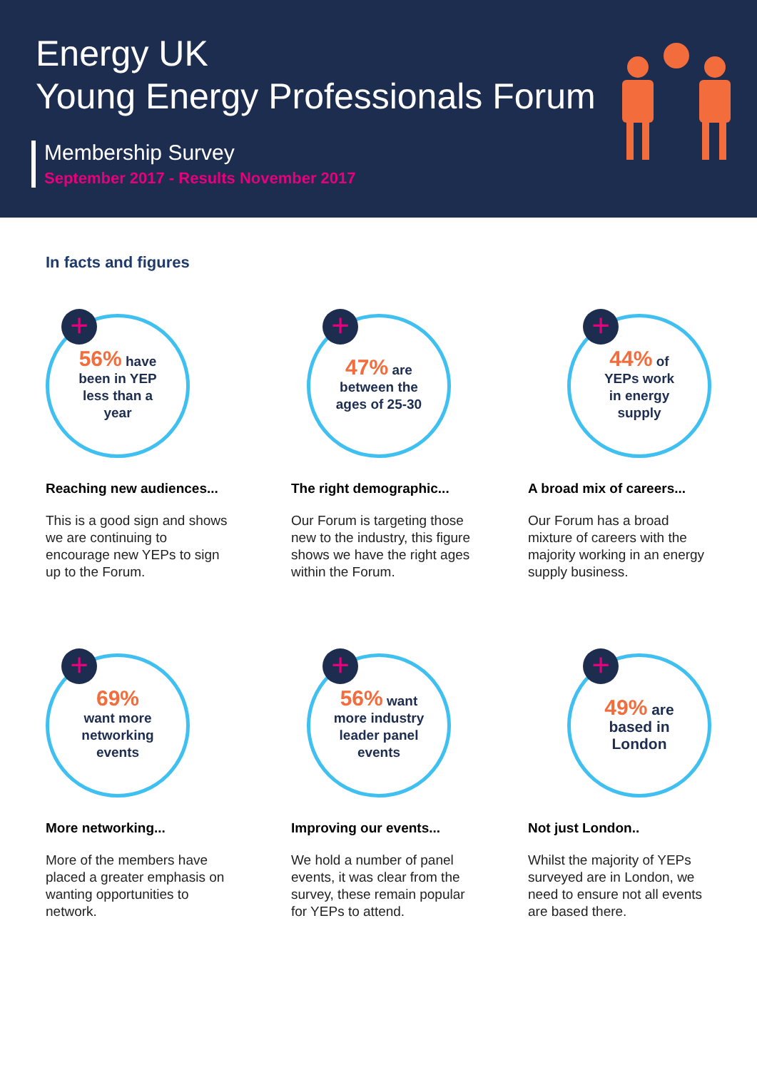Energy UK
Young Energy Professionals Forum
Membership Survey
September 2017 - Results November 2017
In facts and figures
+
56% have
been in YEP
less than a
year
Reaching new audiences...
This is a good sign and shows we are continuing to encourage new YEPs to sign up to the Forum.
+
47% are
between the
ages of 25-30
The right demographic...
Our Forum is targeting those new to the industry, this figure shows we have the right ages within the Forum.
+
44% of
YEPs work
in energy
supply
A broad mix of careers...
Our Forum has a broad mixture of careers with the majority working in an energy supply business.
+
69%
want more
networking
events
More networking...
More of the members have placed a greater emphasis on wanting opportunities to network.
+
56% want
more industry
leader panel
events
Improving our events...
We hold a number of panel events, it was clear from the survey, these remain popular for YEPs to attend.
+
49% are
based in
London
Not just London..
Whilst the majority of YEPs surveyed are in London, we need to ensure not all events are based there.